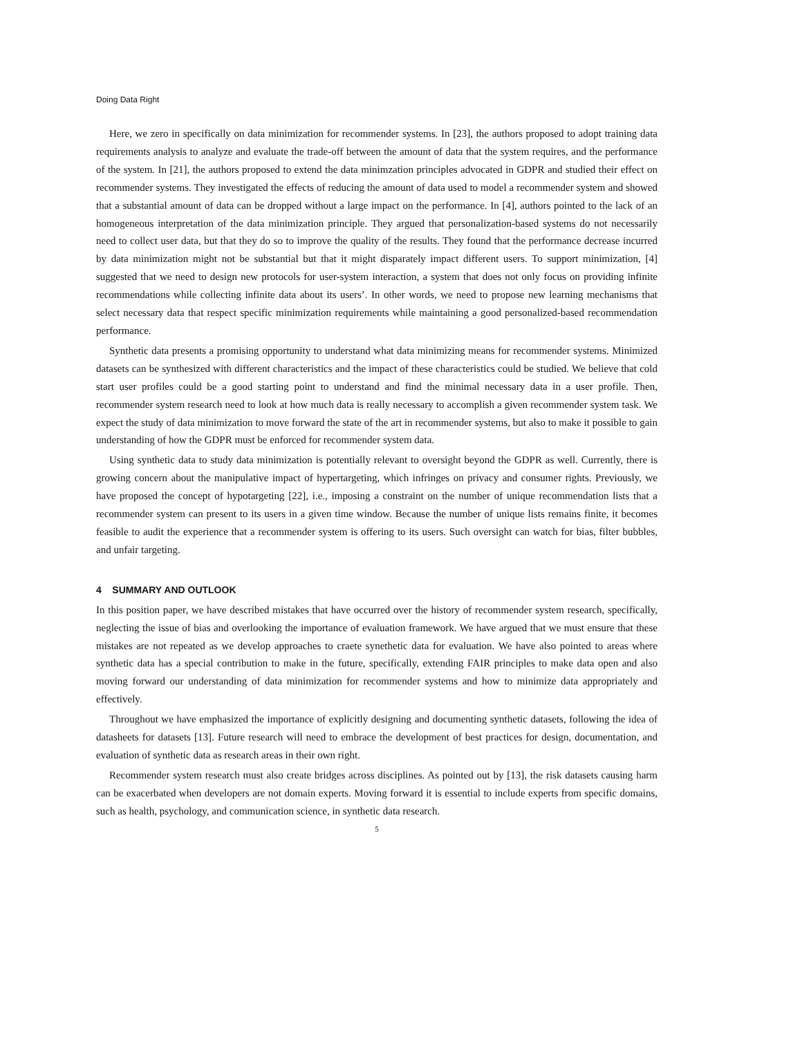Doing Data Right
Here, we zero in specifically on data minimization for recommender systems. In [23], the authors proposed to adopt training data requirements analysis to analyze and evaluate the trade-off between the amount of data that the system requires, and the performance of the system. In [21], the authors proposed to extend the data minimzation principles advocated in GDPR and studied their effect on recommender systems. They investigated the effects of reducing the amount of data used to model a recommender system and showed that a substantial amount of data can be dropped without a large impact on the performance. In [4], authors pointed to the lack of an homogeneous interpretation of the data minimization principle. They argued that personalization-based systems do not necessarily need to collect user data, but that they do so to improve the quality of the results. They found that the performance decrease incurred by data minimization might not be substantial but that it might disparately impact different users. To support minimization, [4] suggested that we need to design new protocols for user-system interaction, a system that does not only focus on providing infinite recommendations while collecting infinite data about its users’. In other words, we need to propose new learning mechanisms that select necessary data that respect specific minimization requirements while maintaining a good personalized-based recommendation performance.
Synthetic data presents a promising opportunity to understand what data minimizing means for recommender systems. Minimized datasets can be synthesized with different characteristics and the impact of these characteristics could be studied. We believe that cold start user profiles could be a good starting point to understand and find the minimal necessary data in a user profile. Then, recommender system research need to look at how much data is really necessary to accomplish a given recommender system task. We expect the study of data minimization to move forward the state of the art in recommender systems, but also to make it possible to gain understanding of how the GDPR must be enforced for recommender system data.
Using synthetic data to study data minimization is potentially relevant to oversight beyond the GDPR as well. Currently, there is growing concern about the manipulative impact of hypertargeting, which infringes on privacy and consumer rights. Previously, we have proposed the concept of hypotargeting [22], i.e., imposing a constraint on the number of unique recommendation lists that a recommender system can present to its users in a given time window. Because the number of unique lists remains finite, it becomes feasible to audit the experience that a recommender system is offering to its users. Such oversight can watch for bias, filter bubbles, and unfair targeting.
4 SUMMARY AND OUTLOOK
In this position paper, we have described mistakes that have occurred over the history of recommender system research, specifically, neglecting the issue of bias and overlooking the importance of evaluation framework. We have argued that we must ensure that these mistakes are not repeated as we develop approaches to craete synethetic data for evaluation. We have also pointed to areas where synthetic data has a special contribution to make in the future, specifically, extending FAIR principles to make data open and also moving forward our understanding of data minimization for recommender systems and how to minimize data appropriately and effectively.
Throughout we have emphasized the importance of explicitly designing and documenting synthetic datasets, following the idea of datasheets for datasets [13]. Future research will need to embrace the development of best practices for design, documentation, and evaluation of synthetic data as research areas in their own right.
Recommender system research must also create bridges across disciplines. As pointed out by [13], the risk datasets causing harm can be exacerbated when developers are not domain experts. Moving forward it is essential to include experts from specific domains, such as health, psychology, and communication science, in synthetic data research.
5